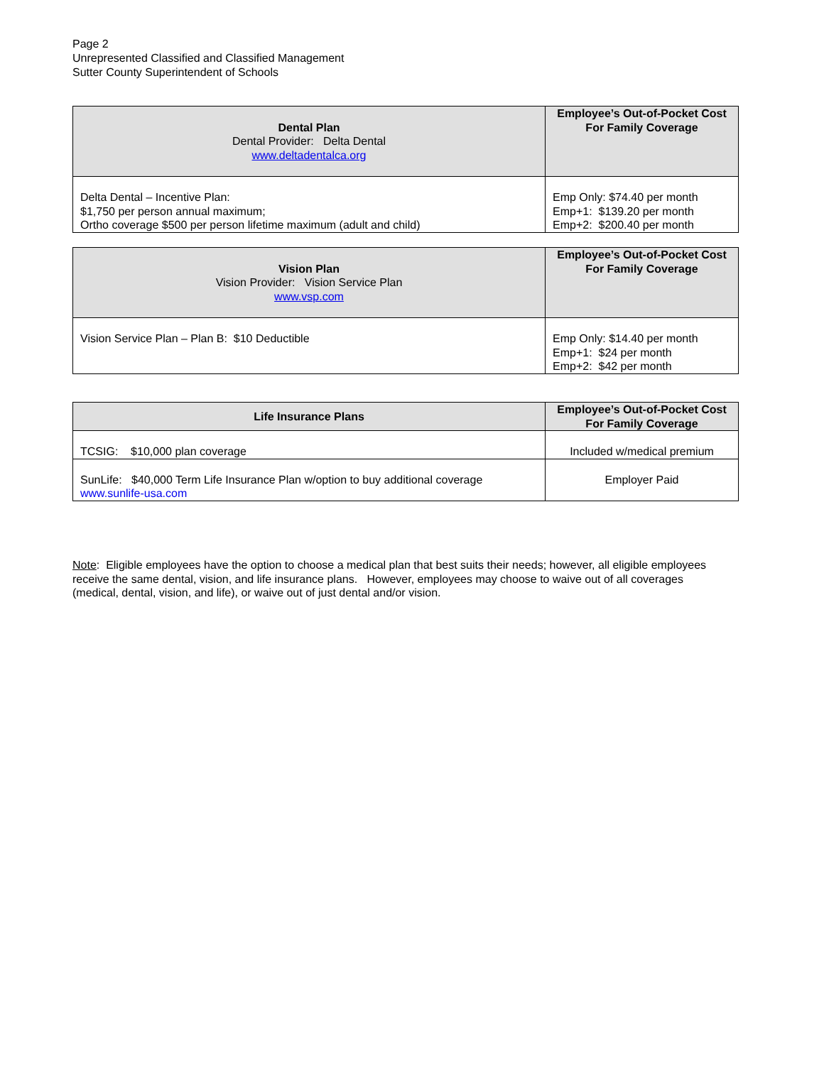Page 2
Unrepresented Classified and Classified Management
Sutter County Superintendent of Schools
| Dental Plan Dental Provider: Delta Dental www.deltadentalca.org | Employee’s Out-of-Pocket Cost For Family Coverage |
| --- | --- |
| Delta Dental – Incentive Plan: $1,750 per person annual maximum; Ortho coverage $500 per person lifetime maximum (adult and child) | Emp Only: $74.40 per month Emp+1: $139.20 per month Emp+2: $200.40 per month |
| Vision Plan Vision Provider: Vision Service Plan www.vsp.com | Employee’s Out-of-Pocket Cost For Family Coverage |
| --- | --- |
| Vision Service Plan – Plan B: $10 Deductible | Emp Only: $14.40 per month Emp+1: $24 per month Emp+2: $42 per month |
| Life Insurance Plans | Employee’s Out-of-Pocket Cost For Family Coverage |
| --- | --- |
| TCSIG: $10,000 plan coverage | Included w/medical premium |
| SunLife: $40,000 Term Life Insurance Plan w/option to buy additional coverage www.sunlife-usa.com | Employer Paid |
Note: Eligible employees have the option to choose a medical plan that best suits their needs; however, all eligible employees receive the same dental, vision, and life insurance plans. However, employees may choose to waive out of all coverages (medical, dental, vision, and life), or waive out of just dental and/or vision.